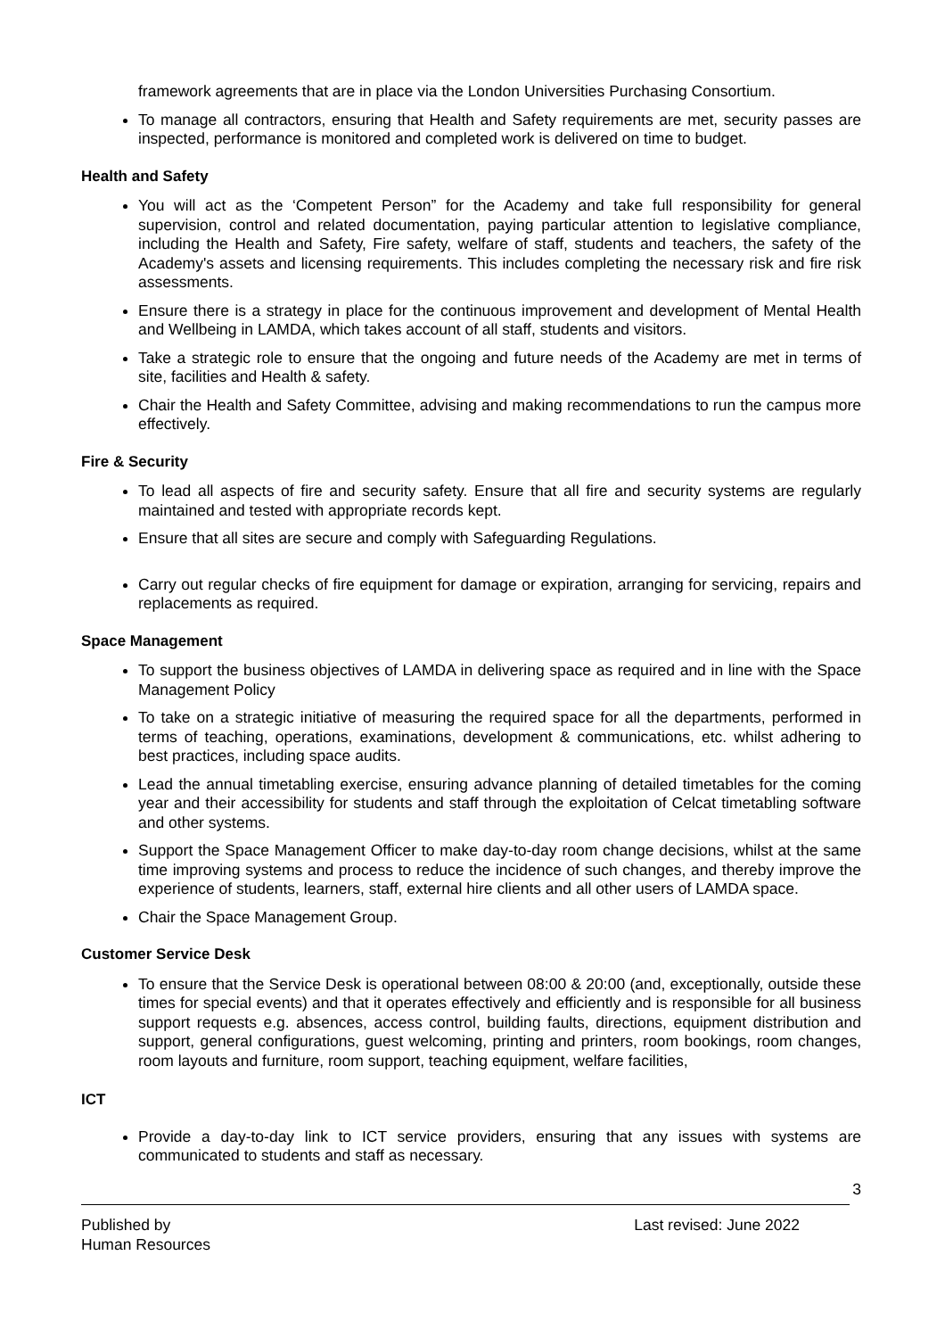framework agreements that are in place via the London Universities Purchasing Consortium.
To manage all contractors, ensuring that Health and Safety requirements are met, security passes are inspected, performance is monitored and completed work is delivered on time to budget.
Health and Safety
You will act as the ‘Competent Person” for the Academy and take full responsibility for general supervision, control and related documentation, paying particular attention to legislative compliance, including the Health and Safety, Fire safety, welfare of staff, students and teachers, the safety of the Academy's assets and licensing requirements. This includes completing the necessary risk and fire risk assessments.
Ensure there is a strategy in place for the continuous improvement and development of Mental Health and Wellbeing in LAMDA, which takes account of all staff, students and visitors.
Take a strategic role to ensure that the ongoing and future needs of the Academy are met in terms of site, facilities and Health & safety.
Chair the Health and Safety Committee, advising and making recommendations to run the campus more effectively.
Fire & Security
To lead all aspects of fire and security safety. Ensure that all fire and security systems are regularly maintained and tested with appropriate records kept.
Ensure that all sites are secure and comply with Safeguarding Regulations.
Carry out regular checks of fire equipment for damage or expiration, arranging for servicing, repairs and replacements as required.
Space Management
To support the business objectives of LAMDA in delivering space as required and in line with the Space Management Policy
To take on a strategic initiative of measuring the required space for all the departments, performed in terms of teaching, operations, examinations, development & communications, etc. whilst adhering to best practices, including space audits.
Lead the annual timetabling exercise, ensuring advance planning of detailed timetables for the coming year and their accessibility for students and staff through the exploitation of Celcat timetabling software and other systems.
Support the Space Management Officer to make day-to-day room change decisions, whilst at the same time improving systems and process to reduce the incidence of such changes, and thereby improve the experience of students, learners, staff, external hire clients and all other users of LAMDA space.
Chair the Space Management Group.
Customer Service Desk
To ensure that the Service Desk is operational between 08:00 & 20:00 (and, exceptionally, outside these times for special events) and that it operates effectively and efficiently and is responsible for all business support requests e.g. absences, access control, building faults, directions, equipment distribution and support, general configurations, guest welcoming, printing and printers, room bookings, room changes, room layouts and furniture, room support, teaching equipment, welfare facilities,
ICT
Provide a day-to-day link to ICT service providers, ensuring that any issues with systems are communicated to students and staff as necessary.
3
Published by
Human Resources
Last revised: June 2022